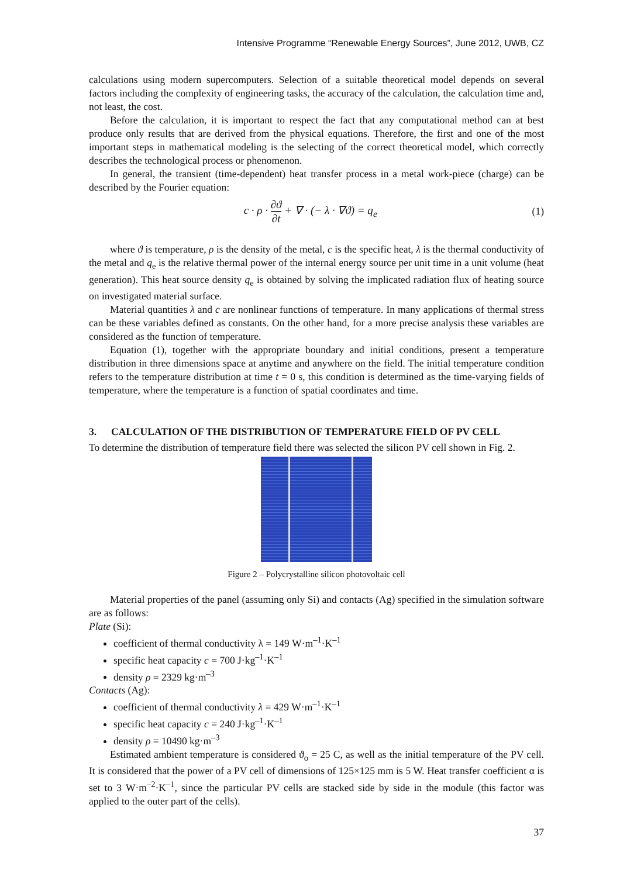Intensive Programme “Renewable Energy Sources”, June 2012, UWB, CZ
calculations using modern supercomputers. Selection of a suitable theoretical model depends on several factors including the complexity of engineering tasks, the accuracy of the calculation, the calculation time and, not least, the cost.
Before the calculation, it is important to respect the fact that any computational method can at best produce only results that are derived from the physical equations. Therefore, the first and one of the most important steps in mathematical modeling is the selecting of the correct theoretical model, which correctly describes the technological process or phenomenon.
In general, the transient (time-dependent) heat transfer process in a metal work-piece (charge) can be described by the Fourier equation:
c · ρ · ∂ϑ ∂t + ∇ · (− λ · ∇ϑ) = q<sub>e</sub>
(1)
where ϑ is temperature, ρ is the density of the metal, c is the specific heat, λ is the thermal conductivity of the metal and q<sub>e</sub> is the relative thermal power of the internal energy source per unit time in a unit volume (heat generation). This heat source density q<sub>e</sub> is obtained by solving the implicated radiation flux of heating source on investigated material surface.
Material quantities λ and c are nonlinear functions of temperature. In many applications of thermal stress can be these variables defined as constants. On the other hand, for a more precise analysis these variables are considered as the function of temperature.
Equation (1), together with the appropriate boundary and initial conditions, present a temperature distribution in three dimensions space at anytime and anywhere on the field. The initial temperature condition refers to the temperature distribution at time t = 0 s, this condition is determined as the time-varying fields of temperature, where the temperature is a function of spatial coordinates and time.
3. CALCULATION OF THE DISTRIBUTION OF TEMPERATURE FIELD OF PV CELL
To determine the distribution of temperature field there was selected the silicon PV cell shown in Fig. 2.
Figure 2 – Polycrystalline silicon photovoltaic cell
Material properties of the panel (assuming only Si) and contacts (Ag) specified in the simulation software are as follows:
Plate (Si):
coefficient of thermal conductivity λ = 149 W·m<sup>–1</sup>·K<sup>–1</sup>
specific heat capacity c = 700 J·kg<sup>–1</sup>·K<sup>–1</sup>
density ρ = 2329 kg·m<sup>–3</sup>
Contacts (Ag):
coefficient of thermal conductivity λ = 429 W·m<sup>–1</sup>·K<sup>–1</sup>
specific heat capacity c = 240 J·kg<sup>–1</sup>·K<sup>–1</sup>
density ρ = 10490 kg·m<sup>–3</sup>
Estimated ambient temperature is considered ϑ<sub>o</sub> = 25 C, as well as the initial temperature of the PV cell. It is considered that the power of a PV cell of dimensions of 125×125 mm is 5 W. Heat transfer coefficient α is set to 3 W·m<sup>–2</sup>·K<sup>–1</sup>, since the particular PV cells are stacked side by side in the module (this factor was applied to the outer part of the cells).
37